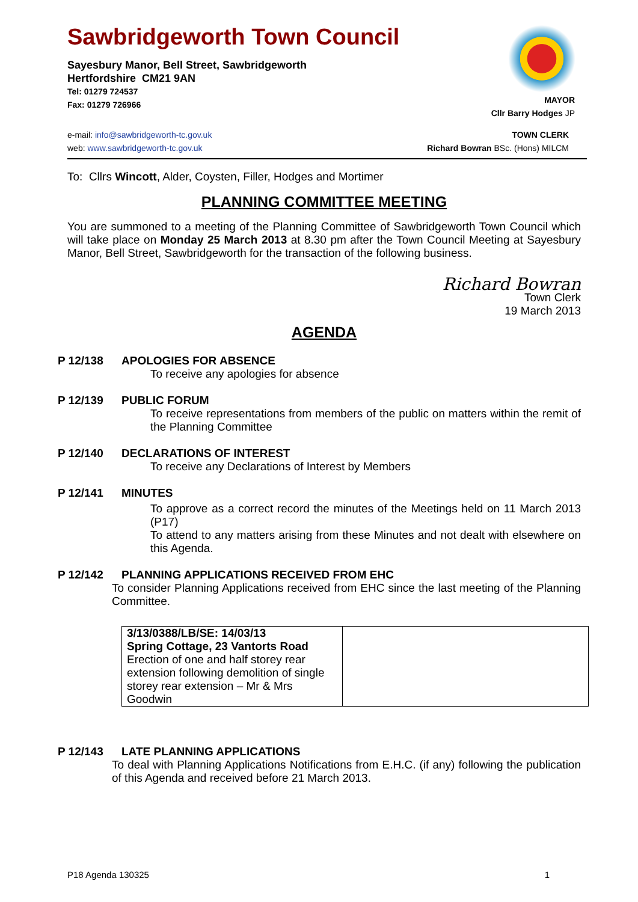Sawbridgeworth Town Council
Sayesbury Manor, Bell Street, Sawbridgeworth
Hertfordshire CM21 9AN
Tel: 01279 724537
Fax: 01279 726966
MAYOR
Cllr Barry Hodges JP
e-mail: info@sawbridgeworth-tc.gov.uk
web: www.sawbridgeworth-tc.gov.uk
TOWN CLERK
Richard Bowran BSc. (Hons) MILCM
To: Cllrs Wincott, Alder, Coysten, Filler, Hodges and Mortimer
PLANNING COMMITTEE MEETING
You are summoned to a meeting of the Planning Committee of Sawbridgeworth Town Council which will take place on Monday 25 March 2013 at 8.30 pm after the Town Council Meeting at Sayesbury Manor, Bell Street, Sawbridgeworth for the transaction of the following business.
Richard Bowran
Town Clerk
19 March 2013
AGENDA
P 12/138 APOLOGIES FOR ABSENCE
To receive any apologies for absence
P 12/139 PUBLIC FORUM
To receive representations from members of the public on matters within the remit of the Planning Committee
P 12/140 DECLARATIONS OF INTEREST
To receive any Declarations of Interest by Members
P 12/141 MINUTES
To approve as a correct record the minutes of the Meetings held on 11 March 2013 (P17)
To attend to any matters arising from these Minutes and not dealt with elsewhere on this Agenda.
P 12/142 PLANNING APPLICATIONS RECEIVED FROM EHC
To consider Planning Applications received from EHC since the last meeting of the Planning Committee.
| 3/13/0388/LB/SE: 14/03/13 Spring Cottage, 23 Vantorts Road Erection of one and half storey rear extension following demolition of single storey rear extension – Mr & Mrs Goodwin | |
P 12/143 LATE PLANNING APPLICATIONS
To deal with Planning Applications Notifications from E.H.C. (if any) following the publication of this Agenda and received before 21 March 2013.
P18 Agenda 130325 1